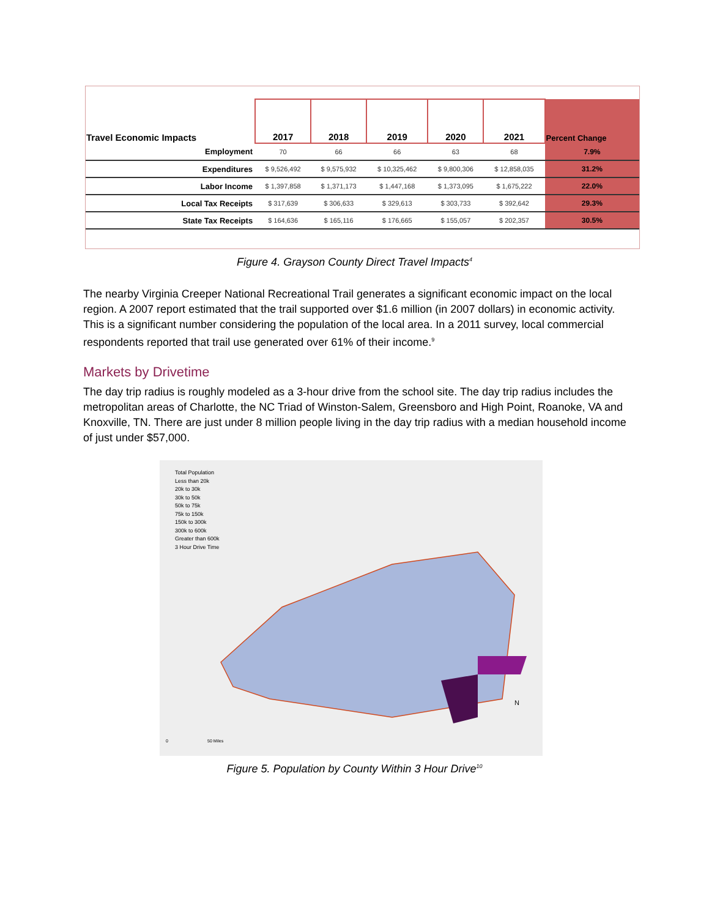| Travel Economic Impacts | 2017 | 2018 | 2019 | 2020 | 2021 | Percent Change |
| --- | --- | --- | --- | --- | --- | --- |
| Employment | 70 | 66 | 66 | 63 | 68 | 7.9% |
| Expenditures | $ 9,526,492 | $ 9,575,932 | $ 10,325,462 | $ 9,800,306 | $ 12,858,035 | 31.2% |
| Labor Income | $ 1,397,858 | $ 1,371,173 | $ 1,447,168 | $ 1,373,095 | $ 1,675,222 | 22.0% |
| Local Tax Receipts | $ 317,639 | $ 306,633 | $ 329,613 | $ 303,733 | $ 392,642 | 29.3% |
| State Tax Receipts | $ 164,636 | $ 165,116 | $ 176,665 | $ 155,057 | $ 202,357 | 30.5% |
Figure 4. Grayson County Direct Travel Impacts<sup>4</sup>
The nearby Virginia Creeper National Recreational Trail generates a significant economic impact on the local region. A 2007 report estimated that the trail supported over $1.6 million (in 2007 dollars) in economic activity. This is a significant number considering the population of the local area. In a 2011 survey, local commercial respondents reported that trail use generated over 61% of their income.<sup>9</sup>
Markets by Drivetime
The day trip radius is roughly modeled as a 3-hour drive from the school site. The day trip radius includes the metropolitan areas of Charlotte, the NC Triad of Winston-Salem, Greensboro and High Point, Roanoke, VA and Knoxville, TN. There are just under 8 million people living in the day trip radius with a median household income of just under $57,000.
Total Population
Less than 20k
20k to 30k
30k to 50k
50k to 75k
75k to 150k
150k to 300k
300k to 600k
Greater than 600k
3 Hour Drive Time
N
0 50 Miles
Figure 5. Population by County Within 3 Hour Drive<sup>10</sup>